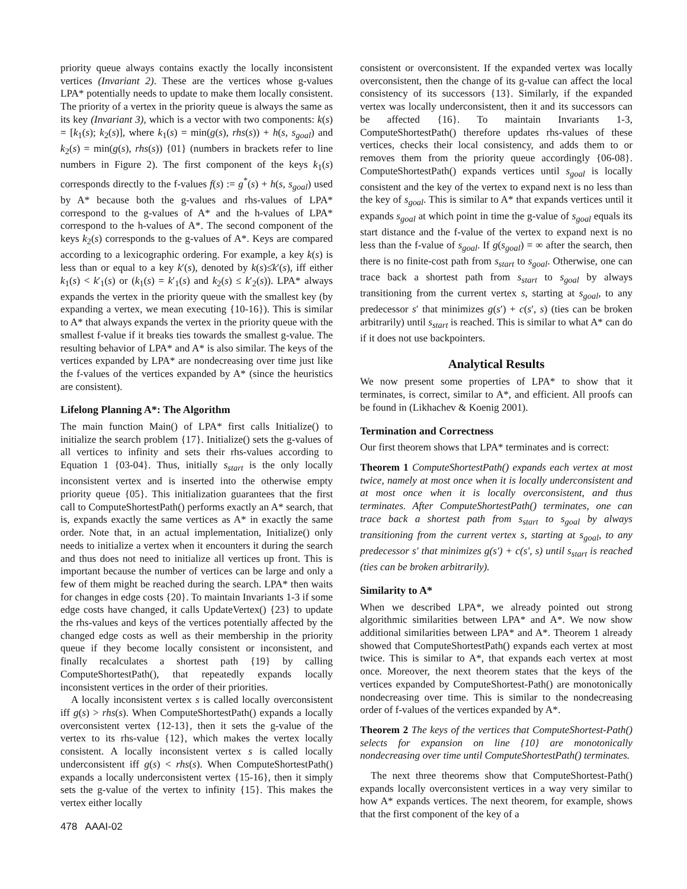priority queue always contains exactly the locally inconsistent vertices (Invariant 2). These are the vertices whose g-values LPA* potentially needs to update to make them locally consistent. The priority of a vertex in the priority queue is always the same as its key (Invariant 3), which is a vector with two components: k(s) = [k<sub>1</sub>(s); k<sub>2</sub>(s)], where k<sub>1</sub>(s) = min(g(s), rhs(s)) + h(s, s<sub>goal</sub>) and k<sub>2</sub>(s) = min(g(s), rhs(s)) {01} (numbers in brackets refer to line numbers in Figure 2). The first component of the keys k<sub>1</sub>(s) corresponds directly to the f-values f(s) := g<sup>*</sup>(s) + h(s, s<sub>goal</sub>) used by A* because both the g-values and rhs-values of LPA* correspond to the g-values of A* and the h-values of LPA* correspond to the h-values of A*. The second component of the keys k<sub>2</sub>(s) corresponds to the g-values of A*. Keys are compared according to a lexicographic ordering. For example, a key k(s) is less than or equal to a key k′(s), denoted by k(s)≤̇k′(s), iff either k<sub>1</sub>(s) < k′<sub>1</sub>(s) or (k<sub>1</sub>(s) = k′<sub>1</sub>(s) and k<sub>2</sub>(s) ≤ k′<sub>2</sub>(s)). LPA* always expands the vertex in the priority queue with the smallest key (by expanding a vertex, we mean executing {10-16}). This is similar to A* that always expands the vertex in the priority queue with the smallest f-value if it breaks ties towards the smallest g-value. The resulting behavior of LPA* and A* is also similar. The keys of the vertices expanded by LPA* are nondecreasing over time just like the f-values of the vertices expanded by A* (since the heuristics are consistent).
Lifelong Planning A*: The Algorithm
The main function Main() of LPA* first calls Initialize() to initialize the search problem {17}. Initialize() sets the g-values of all vertices to infinity and sets their rhs-values according to Equation 1 {03-04}. Thus, initially s<sub>start</sub> is the only locally inconsistent vertex and is inserted into the otherwise empty priority queue {05}. This initialization guarantees that the first call to ComputeShortestPath() performs exactly an A* search, that is, expands exactly the same vertices as A* in exactly the same order. Note that, in an actual implementation, Initialize() only needs to initialize a vertex when it encounters it during the search and thus does not need to initialize all vertices up front. This is important because the number of vertices can be large and only a few of them might be reached during the search. LPA* then waits for changes in edge costs {20}. To maintain Invariants 1-3 if some edge costs have changed, it calls UpdateVertex() {23} to update the rhs-values and keys of the vertices potentially affected by the changed edge costs as well as their membership in the priority queue if they become locally consistent or inconsistent, and finally recalculates a shortest path {19} by calling ComputeShortestPath(), that repeatedly expands locally inconsistent vertices in the order of their priorities.
A locally inconsistent vertex s is called locally overconsistent iff g(s) > rhs(s). When ComputeShortestPath() expands a locally overconsistent vertex {12-13}, then it sets the g-value of the vertex to its rhs-value {12}, which makes the vertex locally consistent. A locally inconsistent vertex s is called locally underconsistent iff g(s) < rhs(s). When ComputeShortestPath() expands a locally underconsistent vertex {15-16}, then it simply sets the g-value of the vertex to infinity {15}. This makes the vertex either locally
consistent or overconsistent. If the expanded vertex was locally overconsistent, then the change of its g-value can affect the local consistency of its successors {13}. Similarly, if the expanded vertex was locally underconsistent, then it and its successors can be affected {16}. To maintain Invariants 1-3, ComputeShortestPath() therefore updates rhs-values of these vertices, checks their local consistency, and adds them to or removes them from the priority queue accordingly {06-08}. ComputeShortestPath() expands vertices until s<sub>goal</sub> is locally consistent and the key of the vertex to expand next is no less than the key of s<sub>goal</sub>. This is similar to A* that expands vertices until it expands s<sub>goal</sub> at which point in time the g-value of s<sub>goal</sub> equals its start distance and the f-value of the vertex to expand next is no less than the f-value of s<sub>goal</sub>. If g(s<sub>goal</sub>) = ∞ after the search, then there is no finite-cost path from s<sub>start</sub> to s<sub>goal</sub>. Otherwise, one can trace back a shortest path from s<sub>start</sub> to s<sub>goal</sub> by always transitioning from the current vertex s, starting at s<sub>goal</sub>, to any predecessor s′ that minimizes g(s′) + c(s′, s) (ties can be broken arbitrarily) until s<sub>start</sub> is reached. This is similar to what A* can do if it does not use backpointers.
Analytical Results
We now present some properties of LPA* to show that it terminates, is correct, similar to A*, and efficient. All proofs can be found in (Likhachev & Koenig 2001).
Termination and Correctness
Our first theorem shows that LPA* terminates and is correct:
Theorem 1 ComputeShortestPath() expands each vertex at most twice, namely at most once when it is locally underconsistent and at most once when it is locally overconsistent, and thus terminates. After ComputeShortestPath() terminates, one can trace back a shortest path from s<sub>start</sub> to s<sub>goal</sub> by always transitioning from the current vertex s, starting at s<sub>goal</sub>, to any predecessor s′ that minimizes g(s′) + c(s′, s) until s<sub>start</sub> is reached (ties can be broken arbitrarily).
Similarity to A*
When we described LPA*, we already pointed out strong algorithmic similarities between LPA* and A*. We now show additional similarities between LPA* and A*. Theorem 1 already showed that ComputeShortestPath() expands each vertex at most twice. This is similar to A*, that expands each vertex at most once. Moreover, the next theorem states that the keys of the vertices expanded by ComputeShortest-Path() are monotonically nondecreasing over time. This is similar to the nondecreasing order of f-values of the vertices expanded by A*.
Theorem 2 The keys of the vertices that ComputeShortest-Path() selects for expansion on line {10} are monotonically nondecreasing over time until ComputeShortestPath() terminates.
The next three theorems show that ComputeShortest-Path() expands locally overconsistent vertices in a way very similar to how A* expands vertices. The next theorem, for example, shows that the first component of the key of a
478 AAAI-02